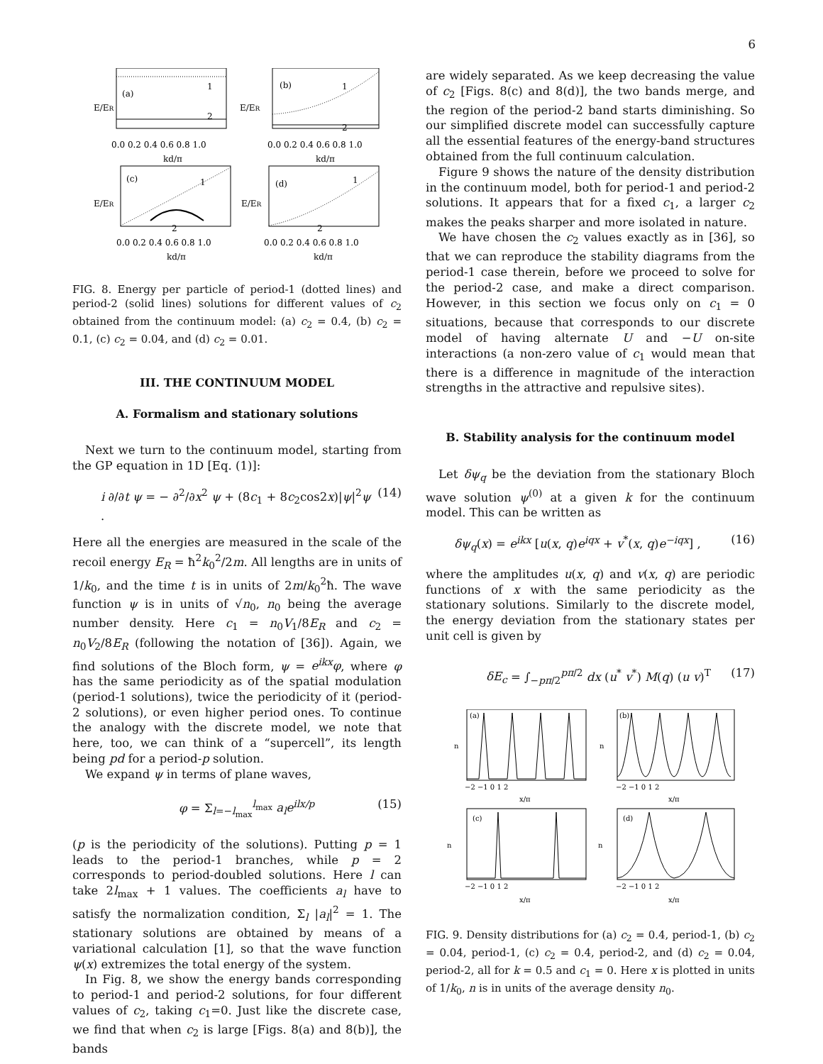6
(a)
1
2
(b)
1
2
(c)
1
2
(d)
1
2
0.0 0.2 0.4 0.6 0.8 1.0
0.0 0.2 0.4 0.6 0.8 1.0
0.0 0.2 0.4 0.6 0.8 1.0
0.0 0.2 0.4 0.6 0.8 1.0
kd/π
kd/π
kd/π
kd/π
E/ER
E/ER
E/ER
E/ER
FIG. 8. Energy per particle of period-1 (dotted lines) and period-2 (solid lines) solutions for different values of c<sub>2</sub> obtained from the continuum model: (a) c<sub>2</sub> = 0.4, (b) c<sub>2</sub> = 0.1, (c) c<sub>2</sub> = 0.04, and (d) c<sub>2</sub> = 0.01.
III. THE CONTINUUM MODEL
A. Formalism and stationary solutions
Next we turn to the continuum model, starting from the GP equation in 1D [Eq. (1)]:
i ∂/∂t ψ = − ∂<sup>2</sup>/∂x<sup>2</sup> ψ + (8c<sub>1</sub> + 8c<sub>2</sub>cos2x)|ψ|<sup>2</sup>ψ . (14)
Here all the energies are measured in the scale of the recoil energy E<sub>R</sub> = ħ<sup>2</sup>k<sub>0</sub><sup>2</sup>/2m. All lengths are in units of 1/k<sub>0</sub>, and the time t is in units of 2m/k<sub>0</sub><sup>2</sup>ħ. The wave function ψ is in units of √n<sub>0</sub>, n<sub>0</sub> being the average number density. Here c<sub>1</sub> = n<sub>0</sub>V<sub>1</sub>/8E<sub>R</sub> and c<sub>2</sub> = n<sub>0</sub>V<sub>2</sub>/8E<sub>R</sub> (following the notation of [36]). Again, we find solutions of the Bloch form, ψ = e<sup>ikx</sup>φ, where φ has the same periodicity as of the spatial modulation (period-1 solutions), twice the periodicity of it (period-2 solutions), or even higher period ones. To continue the analogy with the discrete model, we note that here, too, we can think of a “supercell”, its length being pd for a period-p solution.
We expand ψ in terms of plane waves,
φ = Σ<sub>l=−l<sub>max</sub></sub><sup>l<sub>max</sub></sup> a<sub>l</sub>e<sup>ilx/p</sup> (15)
(p is the periodicity of the solutions). Putting p = 1 leads to the period-1 branches, while p = 2 corresponds to period-doubled solutions. Here l can take 2l<sub>max</sub> + 1 values. The coefficients a<sub>l</sub> have to satisfy the normalization condition, Σ<sub>l</sub> |a<sub>l</sub>|<sup>2</sup> = 1. The stationary solutions are obtained by means of a variational calculation [1], so that the wave function ψ(x) extremizes the total energy of the system.
In Fig. 8, we show the energy bands corresponding to period-1 and period-2 solutions, for four different values of c<sub>2</sub>, taking c<sub>1</sub>=0. Just like the discrete case, we find that when c<sub>2</sub> is large [Figs. 8(a) and 8(b)], the bands
are widely separated. As we keep decreasing the value of c<sub>2</sub> [Figs. 8(c) and 8(d)], the two bands merge, and the region of the period-2 band starts diminishing. So our simplified discrete model can successfully capture all the essential features of the energy-band structures obtained from the full continuum calculation.
Figure 9 shows the nature of the density distribution in the continuum model, both for period-1 and period-2 solutions. It appears that for a fixed c<sub>1</sub>, a larger c<sub>2</sub> makes the peaks sharper and more isolated in nature.
We have chosen the c<sub>2</sub> values exactly as in [36], so that we can reproduce the stability diagrams from the period-1 case therein, before we proceed to solve for the period-2 case, and make a direct comparison. However, in this section we focus only on c<sub>1</sub> = 0 situations, because that corresponds to our discrete model of having alternate U and −U on-site interactions (a non-zero value of c<sub>1</sub> would mean that there is a difference in magnitude of the interaction strengths in the attractive and repulsive sites).
B. Stability analysis for the continuum model
Let δψ<sub>q</sub> be the deviation from the stationary Bloch wave solution ψ<sup>(0)</sup> at a given k for the continuum model. This can be written as
δψ<sub>q</sub>(x) = e<sup>ikx</sup> [u(x, q)e<sup>iqx</sup> + v<sup>*</sup>(x, q)e<sup>−iqx</sup>] , (16)
where the amplitudes u(x, q) and v(x, q) are periodic functions of x with the same periodicity as the stationary solutions. Similarly to the discrete model, the energy deviation from the stationary states per unit cell is given by
δE<sub>c</sub> = ∫<sub>−pπ/2</sub><sup>pπ/2</sup> dx (u<sup>*</sup> v<sup>*</sup>) M(q) (u v)<sup>T</sup> (17)
(a)
(b)
(c)
(d)
−2 −1 0 1 2
−2 −1 0 1 2
−2 −1 0 1 2
−2 −1 0 1 2
x/π
x/π
x/π
x/π
n
n
n
n
FIG. 9. Density distributions for (a) c<sub>2</sub> = 0.4, period-1, (b) c<sub>2</sub> = 0.04, period-1, (c) c<sub>2</sub> = 0.4, period-2, and (d) c<sub>2</sub> = 0.04, period-2, all for k = 0.5 and c<sub>1</sub> = 0. Here x is plotted in units of 1/k<sub>0</sub>, n is in units of the average density n<sub>0</sub>.